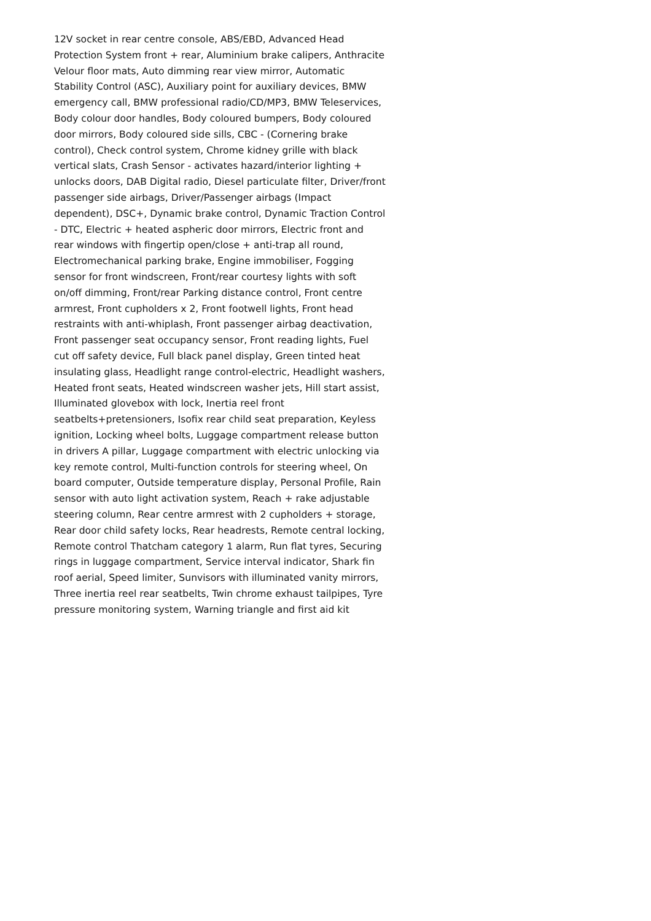12V socket in rear centre console, ABS/EBD, Advanced Head Protection System front + rear, Aluminium brake calipers, Anthracite Velour floor mats, Auto dimming rear view mirror, Automatic Stability Control (ASC), Auxiliary point for auxiliary devices, BMW emergency call, BMW professional radio/CD/MP3, BMW Teleservices, Body colour door handles, Body coloured bumpers, Body coloured door mirrors, Body coloured side sills, CBC - (Cornering brake control), Check control system, Chrome kidney grille with black vertical slats, Crash Sensor - activates hazard/interior lighting + unlocks doors, DAB Digital radio, Diesel particulate filter, Driver/front passenger side airbags, Driver/Passenger airbags (Impact dependent), DSC+, Dynamic brake control, Dynamic Traction Control - DTC, Electric + heated aspheric door mirrors, Electric front and rear windows with fingertip open/close + anti-trap all round, Electromechanical parking brake, Engine immobiliser, Fogging sensor for front windscreen, Front/rear courtesy lights with soft on/off dimming, Front/rear Parking distance control, Front centre armrest, Front cupholders x 2, Front footwell lights, Front head restraints with anti-whiplash, Front passenger airbag deactivation, Front passenger seat occupancy sensor, Front reading lights, Fuel cut off safety device, Full black panel display, Green tinted heat insulating glass, Headlight range control-electric, Headlight washers, Heated front seats, Heated windscreen washer jets, Hill start assist, Illuminated glovebox with lock, Inertia reel front seatbelts+pretensioners, Isofix rear child seat preparation, Keyless ignition, Locking wheel bolts, Luggage compartment release button in drivers A pillar, Luggage compartment with electric unlocking via key remote control, Multi-function controls for steering wheel, On board computer, Outside temperature display, Personal Profile, Rain sensor with auto light activation system, Reach + rake adjustable steering column, Rear centre armrest with 2 cupholders + storage, Rear door child safety locks, Rear headrests, Remote central locking, Remote control Thatcham category 1 alarm, Run flat tyres, Securing rings in luggage compartment, Service interval indicator, Shark fin roof aerial, Speed limiter, Sunvisors with illuminated vanity mirrors, Three inertia reel rear seatbelts, Twin chrome exhaust tailpipes, Tyre pressure monitoring system, Warning triangle and first aid kit